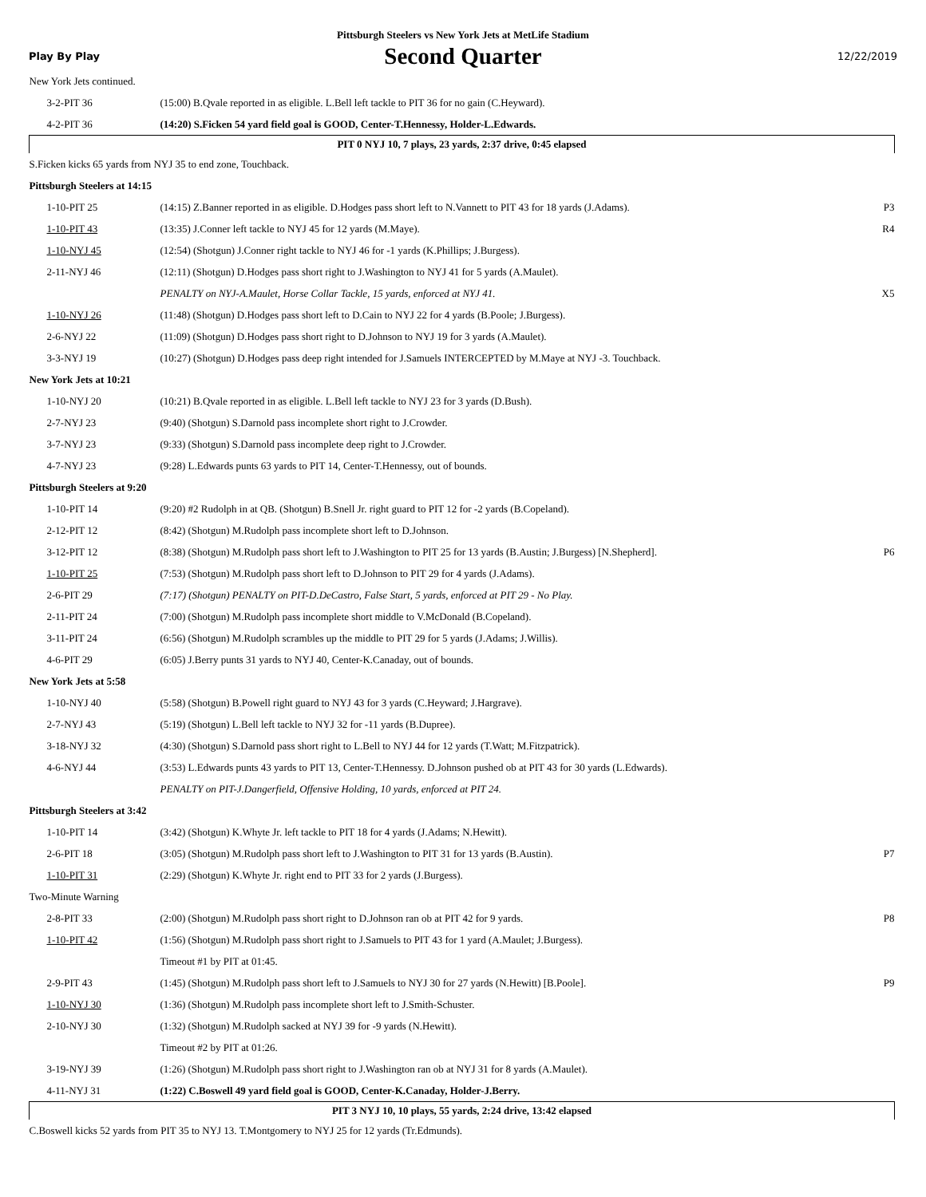Pittsburgh Steelers vs New York Jets at MetLife Stadium
Play By Play Second Quarter 12/22/2019
| New York Jets continued. | | |
| 3-2-PIT 36 | (15:00) B.Qvale reported in as eligible. L.Bell left tackle to PIT 36 for no gain (C.Heyward). | |
| 4-2-PIT 36 | (14:20) S.Ficken 54 yard field goal is GOOD, Center-T.Hennessy, Holder-L.Edwards. | |
| PIT 0 NYJ 10, 7 plays, 23 yards, 2:37 drive, 0:45 elapsed | | |
| S.Ficken kicks 65 yards from NYJ 35 to end zone, Touchback. | | |
| Pittsburgh Steelers at 14:15 | | |
| 1-10-PIT 25 | (14:15) Z.Banner reported in as eligible. D.Hodges pass short left to N.Vannett to PIT 43 for 18 yards (J.Adams). | P3 |
| 1-10-PIT 43 | (13:35) J.Conner left tackle to NYJ 45 for 12 yards (M.Maye). | R4 |
| 1-10-NYJ 45 | (12:54) (Shotgun) J.Conner right tackle to NYJ 46 for -1 yards (K.Phillips; J.Burgess). | |
| 2-11-NYJ 46 | (12:11) (Shotgun) D.Hodges pass short right to J.Washington to NYJ 41 for 5 yards (A.Maulet). | |
| | PENALTY on NYJ-A.Maulet, Horse Collar Tackle, 15 yards, enforced at NYJ 41. | X5 |
| 1-10-NYJ 26 | (11:48) (Shotgun) D.Hodges pass short left to D.Cain to NYJ 22 for 4 yards (B.Poole; J.Burgess). | |
| 2-6-NYJ 22 | (11:09) (Shotgun) D.Hodges pass short right to D.Johnson to NYJ 19 for 3 yards (A.Maulet). | |
| 3-3-NYJ 19 | (10:27) (Shotgun) D.Hodges pass deep right intended for J.Samuels INTERCEPTED by M.Maye at NYJ -3. Touchback. | |
| New York Jets at 10:21 | | |
| 1-10-NYJ 20 | (10:21) B.Qvale reported in as eligible. L.Bell left tackle to NYJ 23 for 3 yards (D.Bush). | |
| 2-7-NYJ 23 | (9:40) (Shotgun) S.Darnold pass incomplete short right to J.Crowder. | |
| 3-7-NYJ 23 | (9:33) (Shotgun) S.Darnold pass incomplete deep right to J.Crowder. | |
| 4-7-NYJ 23 | (9:28) L.Edwards punts 63 yards to PIT 14, Center-T.Hennessy, out of bounds. | |
| Pittsburgh Steelers at 9:20 | | |
| 1-10-PIT 14 | (9:20) #2 Rudolph in at QB. (Shotgun) B.Snell Jr. right guard to PIT 12 for -2 yards (B.Copeland). | |
| 2-12-PIT 12 | (8:42) (Shotgun) M.Rudolph pass incomplete short left to D.Johnson. | |
| 3-12-PIT 12 | (8:38) (Shotgun) M.Rudolph pass short left to J.Washington to PIT 25 for 13 yards (B.Austin; J.Burgess) [N.Shepherd]. | P6 |
| 1-10-PIT 25 | (7:53) (Shotgun) M.Rudolph pass short left to D.Johnson to PIT 29 for 4 yards (J.Adams). | |
| 2-6-PIT 29 | (7:17) (Shotgun) PENALTY on PIT-D.DeCastro, False Start, 5 yards, enforced at PIT 29 - No Play. | |
| 2-11-PIT 24 | (7:00) (Shotgun) M.Rudolph pass incomplete short middle to V.McDonald (B.Copeland). | |
| 3-11-PIT 24 | (6:56) (Shotgun) M.Rudolph scrambles up the middle to PIT 29 for 5 yards (J.Adams; J.Willis). | |
| 4-6-PIT 29 | (6:05) J.Berry punts 31 yards to NYJ 40, Center-K.Canaday, out of bounds. | |
| New York Jets at 5:58 | | |
| 1-10-NYJ 40 | (5:58) (Shotgun) B.Powell right guard to NYJ 43 for 3 yards (C.Heyward; J.Hargrave). | |
| 2-7-NYJ 43 | (5:19) (Shotgun) L.Bell left tackle to NYJ 32 for -11 yards (B.Dupree). | |
| 3-18-NYJ 32 | (4:30) (Shotgun) S.Darnold pass short right to L.Bell to NYJ 44 for 12 yards (T.Watt; M.Fitzpatrick). | |
| 4-6-NYJ 44 | (3:53) L.Edwards punts 43 yards to PIT 13, Center-T.Hennessy. D.Johnson pushed ob at PIT 43 for 30 yards (L.Edwards). | |
| | PENALTY on PIT-J.Dangerfield, Offensive Holding, 10 yards, enforced at PIT 24. | |
| Pittsburgh Steelers at 3:42 | | |
| 1-10-PIT 14 | (3:42) (Shotgun) K.Whyte Jr. left tackle to PIT 18 for 4 yards (J.Adams; N.Hewitt). | |
| 2-6-PIT 18 | (3:05) (Shotgun) M.Rudolph pass short left to J.Washington to PIT 31 for 13 yards (B.Austin). | P7 |
| 1-10-PIT 31 | (2:29) (Shotgun) K.Whyte Jr. right end to PIT 33 for 2 yards (J.Burgess). | |
| Two-Minute Warning | | |
| 2-8-PIT 33 | (2:00) (Shotgun) M.Rudolph pass short right to D.Johnson ran ob at PIT 42 for 9 yards. | P8 |
| 1-10-PIT 42 | (1:56) (Shotgun) M.Rudolph pass short right to J.Samuels to PIT 43 for 1 yard (A.Maulet; J.Burgess). | |
| | Timeout #1 by PIT at 01:45. | |
| 2-9-PIT 43 | (1:45) (Shotgun) M.Rudolph pass short left to J.Samuels to NYJ 30 for 27 yards (N.Hewitt) [B.Poole]. | P9 |
| 1-10-NYJ 30 | (1:36) (Shotgun) M.Rudolph pass incomplete short left to J.Smith-Schuster. | |
| 2-10-NYJ 30 | (1:32) (Shotgun) M.Rudolph sacked at NYJ 39 for -9 yards (N.Hewitt). | |
| | Timeout #2 by PIT at 01:26. | |
| 3-19-NYJ 39 | (1:26) (Shotgun) M.Rudolph pass short right to J.Washington ran ob at NYJ 31 for 8 yards (A.Maulet). | |
| 4-11-NYJ 31 | (1:22) C.Boswell 49 yard field goal is GOOD, Center-K.Canaday, Holder-J.Berry. | |
| PIT 3 NYJ 10, 10 plays, 55 yards, 2:24 drive, 13:42 elapsed | | |
| C.Boswell kicks 52 yards from PIT 35 to NYJ 13. T.Montgomery to NYJ 25 for 12 yards (Tr.Edmunds). | | |